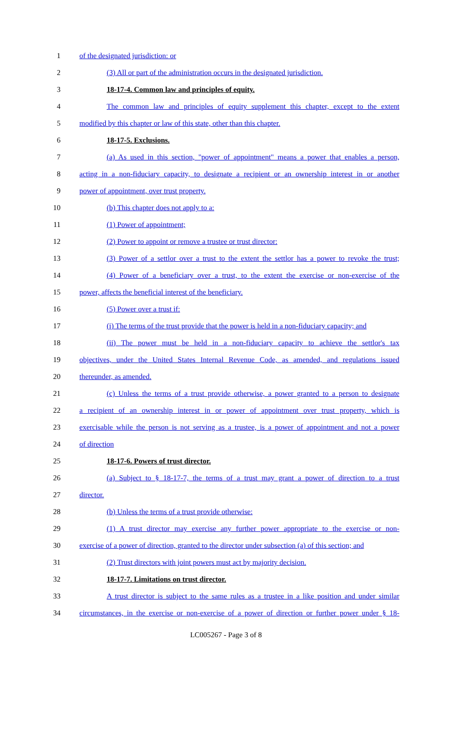1 of the designated jurisdiction: or
2 (3) All or part of the administration occurs in the designated jurisdiction.
3 18-17-4. Common law and principles of equity.
4 The common law and principles of equity supplement this chapter, except to the extent
5 modified by this chapter or law of this state, other than this chapter.
6 18-17-5. Exclusions.
7 (a) As used in this section, "power of appointment" means a power that enables a person,
8 acting in a non-fiduciary capacity, to designate a recipient or an ownership interest in or another
9 power of appointment, over trust property.
10 (b) This chapter does not apply to a:
11 (1) Power of appointment;
12 (2) Power to appoint or remove a trustee or trust director:
13 (3) Power of a settlor over a trust to the extent the settlor has a power to revoke the trust;
14 (4) Power of a beneficiary over a trust, to the extent the exercise or non-exercise of the
15 power, affects the beneficial interest of the beneficiary.
16 (5) Power over a trust if:
17 (i) The terms of the trust provide that the power is held in a non-fiduciary capacity; and
18 (ii) The power must be held in a non-fiduciary capacity to achieve the settlor's tax
19 objectives, under the United States Internal Revenue Code, as amended, and regulations issued
20 thereunder, as amended.
21 (c) Unless the terms of a trust provide otherwise, a power granted to a person to designate
22 a recipient of an ownership interest in or power of appointment over trust property, which is
23 exercisable while the person is not serving as a trustee, is a power of appointment and not a power
24 of direction
25 18-17-6. Powers of trust director.
26 (a) Subject to § 18-17-7, the terms of a trust may grant a power of direction to a trust
27 director.
28 (b) Unless the terms of a trust provide otherwise:
29 (1) A trust director may exercise any further power appropriate to the exercise or non-
30 exercise of a power of direction, granted to the director under subsection (a) of this section; and
31 (2) Trust directors with joint powers must act by majority decision.
32 18-17-7. Limitations on trust director.
33 A trust director is subject to the same rules as a trustee in a like position and under similar
34 circumstances, in the exercise or non-exercise of a power of direction or further power under § 18-
LC005267 - Page 3 of 8